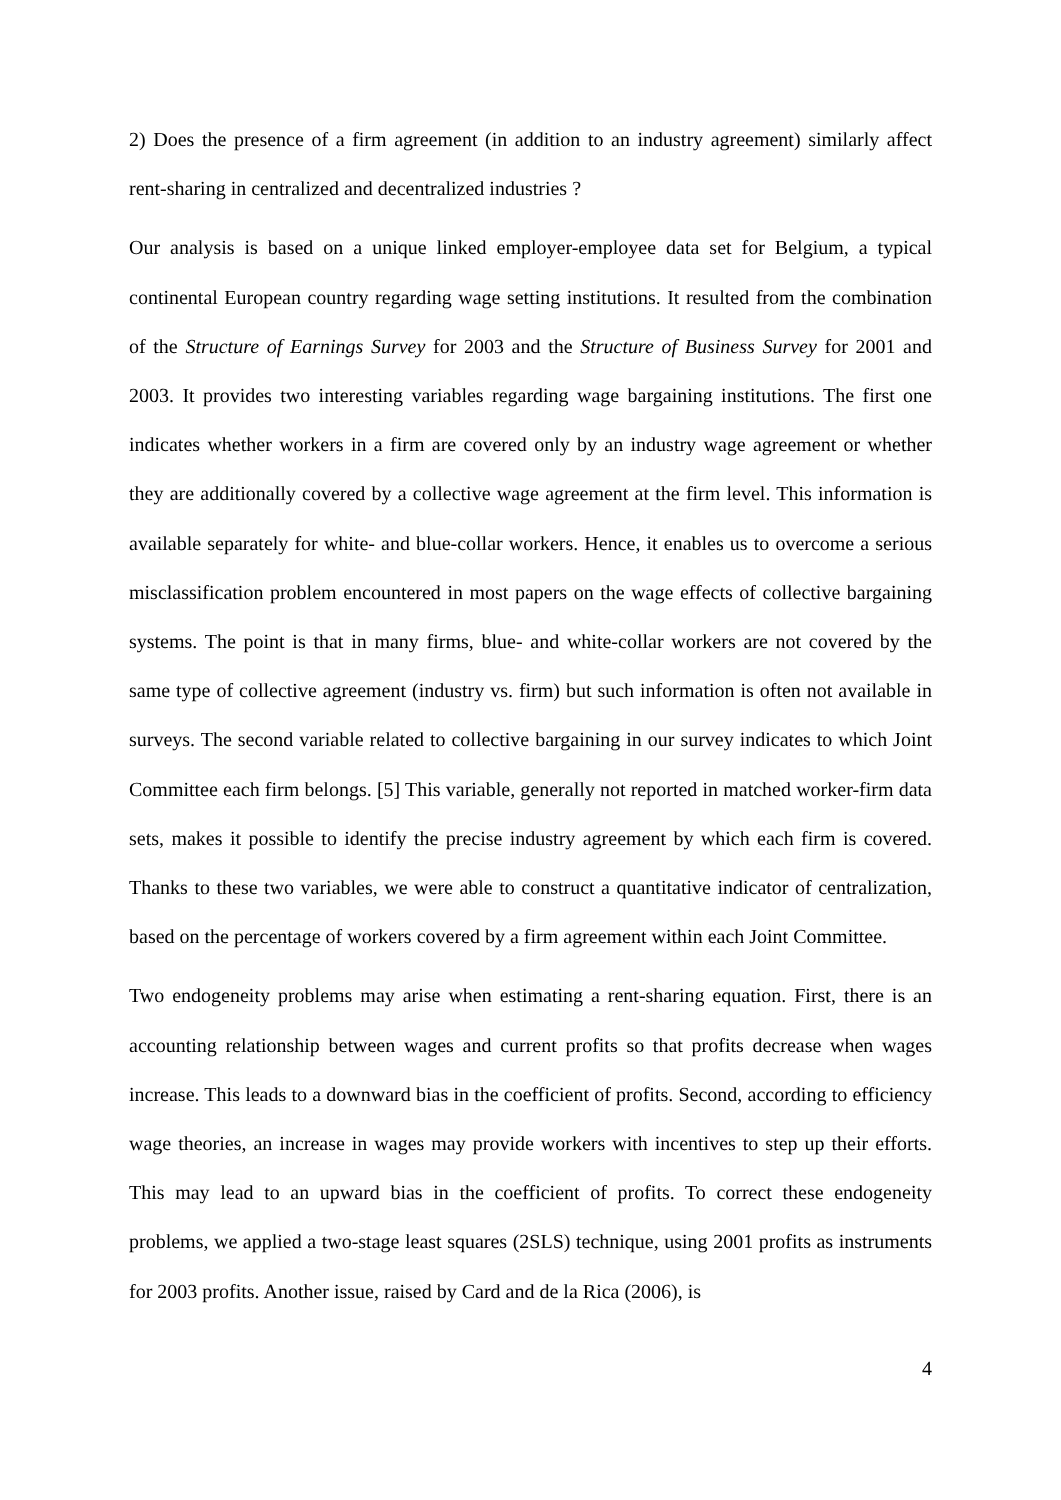2) Does the presence of a firm agreement (in addition to an industry agreement) similarly affect rent-sharing in centralized and decentralized industries ?
Our analysis is based on a unique linked employer-employee data set for Belgium, a typical continental European country regarding wage setting institutions. It resulted from the combination of the Structure of Earnings Survey for 2003 and the Structure of Business Survey for 2001 and 2003. It provides two interesting variables regarding wage bargaining institutions. The first one indicates whether workers in a firm are covered only by an industry wage agreement or whether they are additionally covered by a collective wage agreement at the firm level. This information is available separately for white- and blue-collar workers. Hence, it enables us to overcome a serious misclassification problem encountered in most papers on the wage effects of collective bargaining systems. The point is that in many firms, blue- and white-collar workers are not covered by the same type of collective agreement (industry vs. firm) but such information is often not available in surveys. The second variable related to collective bargaining in our survey indicates to which Joint Committee each firm belongs. [5] This variable, generally not reported in matched worker-firm data sets, makes it possible to identify the precise industry agreement by which each firm is covered. Thanks to these two variables, we were able to construct a quantitative indicator of centralization, based on the percentage of workers covered by a firm agreement within each Joint Committee.
Two endogeneity problems may arise when estimating a rent-sharing equation. First, there is an accounting relationship between wages and current profits so that profits decrease when wages increase. This leads to a downward bias in the coefficient of profits. Second, according to efficiency wage theories, an increase in wages may provide workers with incentives to step up their efforts. This may lead to an upward bias in the coefficient of profits. To correct these endogeneity problems, we applied a two-stage least squares (2SLS) technique, using 2001 profits as instruments for 2003 profits. Another issue, raised by Card and de la Rica (2006), is
4